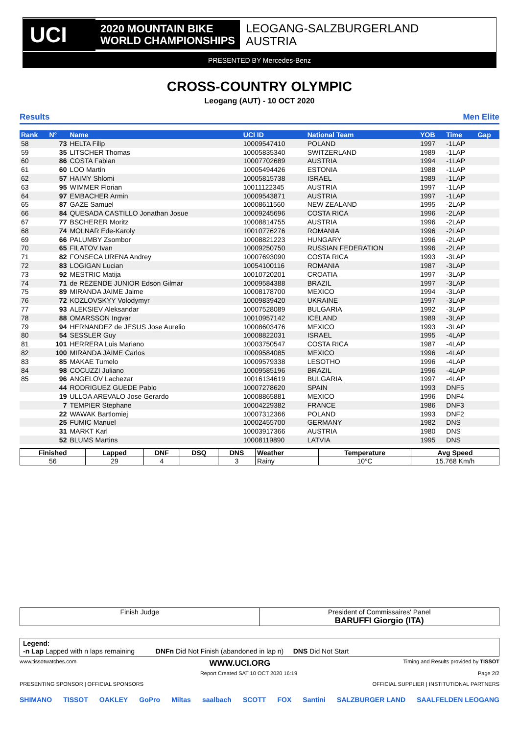UCI
2020 MOUNTAIN BIKE
WORLD CHAMPIONSHIPS
LEOGANG-SALZBURGERLAND
AUSTRIA
PRESENTED BY Mercedes-Benz
CROSS-COUNTRY OLYMPIC
Leogang (AUT) - 10 OCT 2020
Results Men Elite
| Rank | N° | Name | UCI ID | National Team | YOB | Time | Gap |
| --- | --- | --- | --- | --- | --- | --- | --- |
| 58 | 73 | HELTA Filip | 10009547410 | POLAND | 1997 | -1LAP | |
| 59 | 35 | LITSCHER Thomas | 10005835340 | SWITZERLAND | 1989 | -1LAP | |
| 60 | 86 | COSTA Fabian | 10007702689 | AUSTRIA | 1994 | -1LAP | |
| 61 | 60 | LOO Martin | 10005494426 | ESTONIA | 1988 | -1LAP | |
| 62 | 57 | HAIMY Shlomi | 10005815738 | ISRAEL | 1989 | -1LAP | |
| 63 | 95 | WIMMER Florian | 10011122345 | AUSTRIA | 1997 | -1LAP | |
| 64 | 97 | EMBACHER Armin | 10009543871 | AUSTRIA | 1997 | -1LAP | |
| 65 | 87 | GAZE Samuel | 10008611560 | NEW ZEALAND | 1995 | -2LAP | |
| 66 | 84 | QUESADA CASTILLO Jonathan Josue | 10009245696 | COSTA RICA | 1996 | -2LAP | |
| 67 | 77 | BSCHERER Moritz | 10008814755 | AUSTRIA | 1996 | -2LAP | |
| 68 | 74 | MOLNAR Ede-Karoly | 10010776276 | ROMANIA | 1996 | -2LAP | |
| 69 | 66 | PALUMBY Zsombor | 10008821223 | HUNGARY | 1996 | -2LAP | |
| 70 | 65 | FILATOV Ivan | 10009250750 | RUSSIAN FEDERATION | 1996 | -2LAP | |
| 71 | 82 | FONSECA URENA Andrey | 10007693090 | COSTA RICA | 1993 | -3LAP | |
| 72 | 83 | LOGIGAN Lucian | 10054100116 | ROMANIA | 1987 | -3LAP | |
| 73 | 92 | MESTRIC Matija | 10010720201 | CROATIA | 1997 | -3LAP | |
| 74 | 71 | de REZENDE JUNIOR Edson Gilmar | 10009584388 | BRAZIL | 1997 | -3LAP | |
| 75 | 89 | MIRANDA JAIME Jaime | 10008178700 | MEXICO | 1994 | -3LAP | |
| 76 | 72 | KOZLOVSKYY Volodymyr | 10009839420 | UKRAINE | 1997 | -3LAP | |
| 77 | 93 | ALEKSIEV Aleksandar | 10007528089 | BULGARIA | 1992 | -3LAP | |
| 78 | 88 | OMARSSON Ingvar | 10010957142 | ICELAND | 1989 | -3LAP | |
| 79 | 94 | HERNANDEZ de JESUS Jose Aurelio | 10008603476 | MEXICO | 1993 | -3LAP | |
| 80 | 54 | SESSLER Guy | 10008822031 | ISRAEL | 1995 | -4LAP | |
| 81 | 101 | HERRERA Luis Mariano | 10003750547 | COSTA RICA | 1987 | -4LAP | |
| 82 | 100 | MIRANDA JAIME Carlos | 10009584085 | MEXICO | 1996 | -4LAP | |
| 83 | 85 | MAKAE Tumelo | 10009579338 | LESOTHO | 1996 | -4LAP | |
| 84 | 98 | COCUZZI Juliano | 10009585196 | BRAZIL | 1996 | -4LAP | |
| 85 | 96 | ANGELOV Lachezar | 10016134619 | BULGARIA | 1997 | -4LAP | |
| | 44 | RODRIGUEZ GUEDE Pablo | 10007278620 | SPAIN | 1993 | DNF5 | |
| | 19 | ULLOA AREVALO Jose Gerardo | 10008865881 | MEXICO | 1996 | DNF4 | |
| | 7 | TEMPIER Stephane | 10004229382 | FRANCE | 1986 | DNF3 | |
| | 22 | WAWAK Bartlomiej | 10007312366 | POLAND | 1993 | DNF2 | |
| | 25 | FUMIC Manuel | 10002455700 | GERMANY | 1982 | DNS | |
| | 31 | MARKT Karl | 10003917366 | AUSTRIA | 1980 | DNS | |
| | 52 | BLUMS Martins | 10008119890 | LATVIA | 1995 | DNS | |
| Finished | Lapped | DNF | DSQ | DNS | Weather | Temperature | Avg Speed |
| --- | --- | --- | --- | --- | --- | --- | --- |
| 56 | 29 | 4 | | 3 | Rainy | 10°C | 15.768 Km/h |
| Finish Judge | President of Commissaires' Panel BARUFFI Giorgio (ITA) |
Legend:
-n Lap Lapped with n laps remaining DNFn Did Not Finish (abandoned in lap n) DNS Did Not Start
www.tissotwatches.com WWW.UCI.ORG Timing and Results provided by TISSOT
Report Created SAT 10 OCT 2020 16:19 Page 2/2
PRESENTING SPONSOR | OFFICIAL SPONSORS OFFICIAL SUPPLIER | INSTITUTIONAL PARTNERS
SHIMANO TISSOT OAKLEY GoPro Miltas saalbach SCOTT FOX Santini SALZBURGER LAND SAALFELDEN LEOGANG